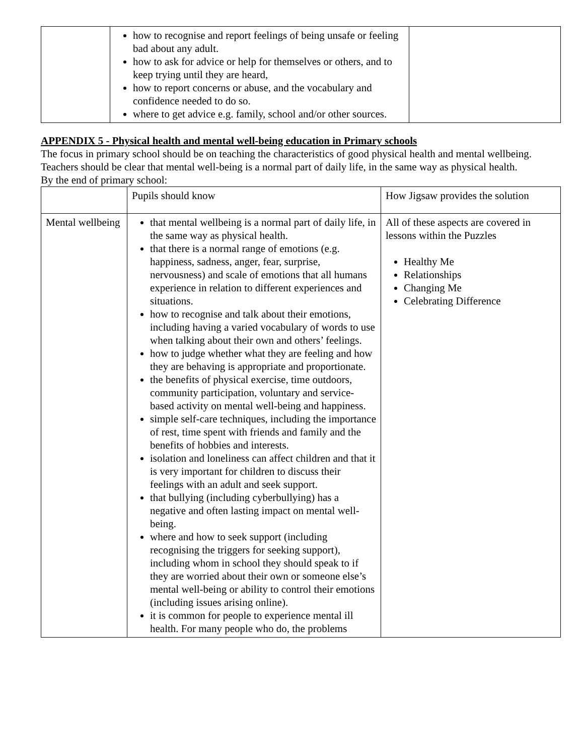| | how to recognise and report feelings of being unsafe or feeling bad about any adult. how to ask for advice or help for themselves or others, and to keep trying until they are heard, how to report concerns or abuse, and the vocabulary and confidence needed to do so. where to get advice e.g. family, school and/or other sources. | |
APPENDIX 5 - Physical health and mental well-being education in Primary schools
The focus in primary school should be on teaching the characteristics of good physical health and mental wellbeing. Teachers should be clear that mental well-being is a normal part of daily life, in the same way as physical health.
By the end of primary school:
| | Pupils should know | How Jigsaw provides the solution |
| Mental wellbeing | that mental wellbeing is a normal part of daily life, in the same way as physical health. that there is a normal range of emotions (e.g. happiness, sadness, anger, fear, surprise, nervousness) and scale of emotions that all humans experience in relation to different experiences and situations. how to recognise and talk about their emotions, including having a varied vocabulary of words to use when talking about their own and others’ feelings. how to judge whether what they are feeling and how they are behaving is appropriate and proportionate. the benefits of physical exercise, time outdoors, community participation, voluntary and service-based activity on mental well-being and happiness. simple self-care techniques, including the importance of rest, time spent with friends and family and the benefits of hobbies and interests. isolation and loneliness can affect children and that it is very important for children to discuss their feelings with an adult and seek support. that bullying (including cyberbullying) has a negative and often lasting impact on mental well-being. where and how to seek support (including recognising the triggers for seeking support), including whom in school they should speak to if they are worried about their own or someone else’s mental well-being or ability to control their emotions (including issues arising online). it is common for people to experience mental ill health. For many people who do, the problems | All of these aspects are covered in lessons within the Puzzles Healthy Me Relationships Changing Me Celebrating Difference |